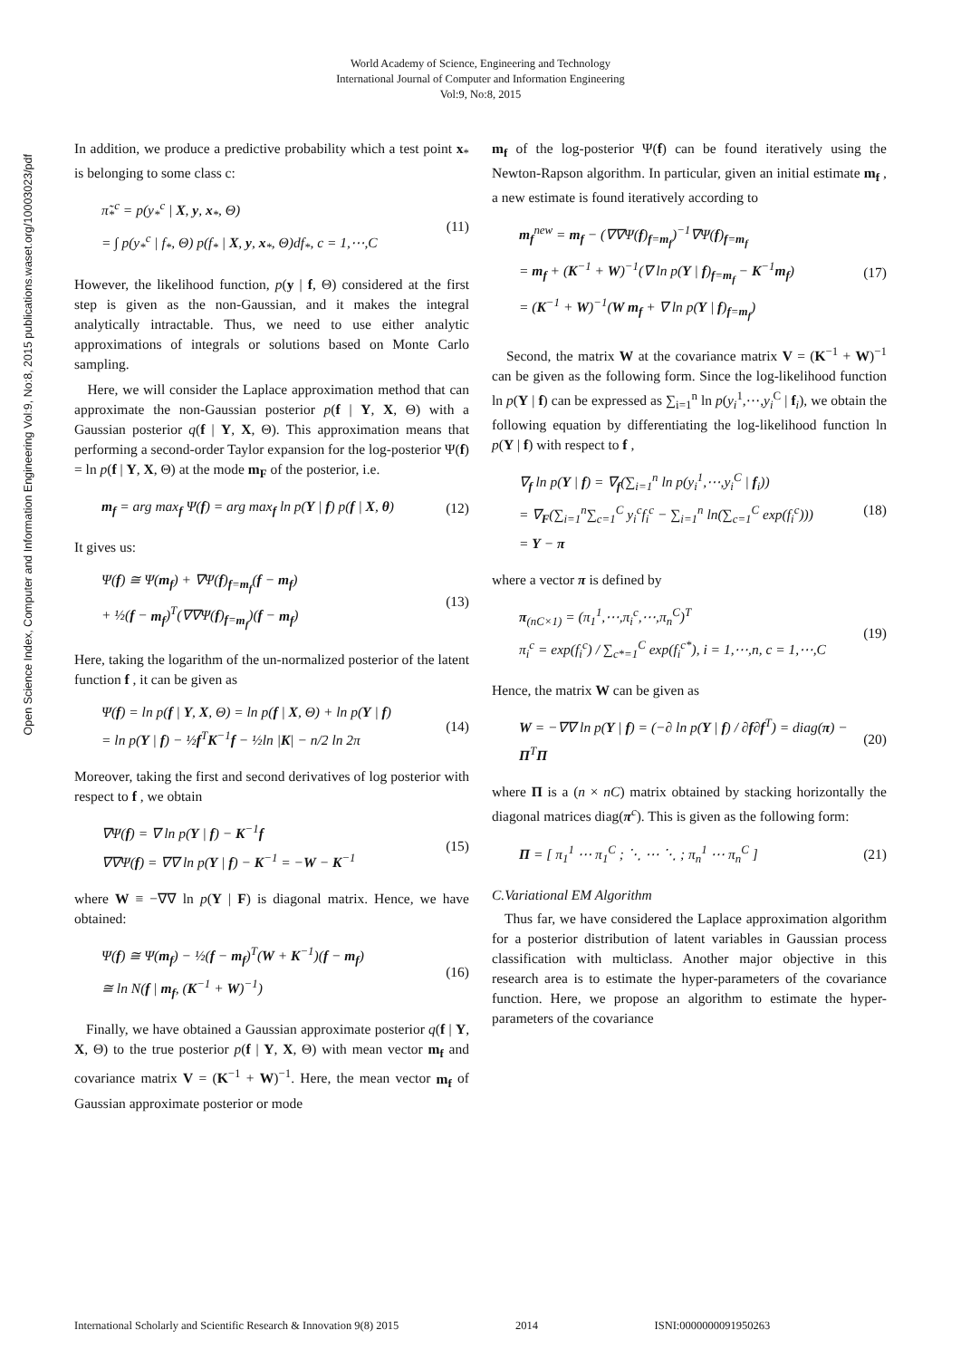World Academy of Science, Engineering and Technology
International Journal of Computer and Information Engineering
Vol:9, No:8, 2015
Open Science Index, Computer and Information Engineering Vol:9, No:8, 2015 publications.waset.org/10003023/pdf
In addition, we produce a predictive probability which a test point x<sub>*</sub> is belonging to some class c:
π̃<sub>*</sub><sup>c</sup> = p(y<sub>*</sub><sup>c</sup> | X, y, x<sub>*</sub>, Θ)
= ∫ p(y<sub>*</sub><sup>c</sup> | f<sub>*</sub>, Θ) p(f<sub>*</sub> | X, y, x<sub>*</sub>, Θ)df<sub>*</sub>, c = 1,⋯,C
(11)
However, the likelihood function, p(y | f, Θ) considered at the first step is given as the non-Gaussian, and it makes the integral analytically intractable. Thus, we need to use either analytic approximations of integrals or solutions based on Monte Carlo sampling.
Here, we will consider the Laplace approximation method that can approximate the non-Gaussian posterior p(f | Y, X, Θ) with a Gaussian posterior q(f | Y, X, Θ). This approximation means that performing a second-order Taylor expansion for the log-posterior Ψ(f) = ln p(f | Y, X, Θ) at the mode m<sub>F</sub> of the posterior, i.e.
m<sub>f</sub> = arg max<sub>f</sub> Ψ(f) = arg max<sub>f</sub> ln p(Y | f) p(f | X, θ)
(12)
It gives us:
Ψ(f) ≅ Ψ(m<sub>f</sub>) + ∇Ψ(f)<sub>f=m<sub>f</sub></sub>(f − m<sub>f</sub>)
+ ½(f − m<sub>f</sub>)<sup>T</sup>(∇∇Ψ(f)<sub>f=m<sub>f</sub></sub>)(f − m<sub>f</sub>)
(13)
Here, taking the logarithm of the un-normalized posterior of the latent function f , it can be given as
Ψ(f) = ln p(f | Y, X, Θ) = ln p(f | X, Θ) + ln p(Y | f)
= ln p(Y | f) − ½f<sup>T</sup>K<sup>−1</sup>f − ½ln |K| − n/2 ln 2π
(14)
Moreover, taking the first and second derivatives of log posterior with respect to f , we obtain
∇Ψ(f) = ∇ ln p(Y | f) − K<sup>−1</sup>f
∇∇Ψ(f) = ∇∇ ln p(Y | f) − K<sup>−1</sup> = −W − K<sup>−1</sup>
(15)
where W ≡ −∇∇ ln p(Y | F) is diagonal matrix. Hence, we have obtained:
Ψ(f) ≅ Ψ(m<sub>f</sub>) − ½(f − m<sub>f</sub>)<sup>T</sup>(W + K<sup>−1</sup>)(f − m<sub>f</sub>)
≅ ln N(f | m<sub>f</sub>, (K<sup>−1</sup> + W)<sup>−1</sup>)
(16)
Finally, we have obtained a Gaussian approximate posterior q(f | Y, X, Θ) to the true posterior p(f | Y, X, Θ) with mean vector m<sub>f</sub> and covariance matrix V = (K<sup>−1</sup> + W)<sup>−1</sup>. Here, the mean vector m<sub>f</sub> of Gaussian approximate posterior or mode
m<sub>f</sub> of the log-posterior Ψ(f) can be found iteratively using the Newton-Rapson algorithm. In particular, given an initial estimate m<sub>f</sub> , a new estimate is found iteratively according to
m<sub>f</sub><sup>new</sup> = m<sub>f</sub> − (∇∇Ψ(f)<sub>f=m<sub>f</sub></sub>)<sup>−1</sup>∇Ψ(f)<sub>f=m<sub>f</sub></sub>
= m<sub>f</sub> + (K<sup>−1</sup> + W)<sup>−1</sup>(∇ ln p(Y | f)<sub>f=m<sub>f</sub></sub> − K<sup>−1</sup>m<sub>f</sub>)
= (K<sup>−1</sup> + W)<sup>−1</sup>(W m<sub>f</sub> + ∇ ln p(Y | f)<sub>f=m<sub>f</sub></sub>)
(17)
Second, the matrix W at the covariance matrix V = (K<sup>−1</sup> + W)<sup>−1</sup> can be given as the following form. Since the log-likelihood function ln p(Y | f) can be expressed as ∑<sub>i=1</sub><sup>n</sup> ln p(y<sub>i</sub><sup>1</sup>,⋯,y<sub>i</sub><sup>C</sup> | f<sub>i</sub>), we obtain the following equation by differentiating the log-likelihood function ln p(Y | f) with respect to f ,
∇<sub>f</sub> ln p(Y | f) = ∇<sub>f</sub>(∑<sub>i=1</sub><sup>n</sup> ln p(y<sub>i</sub><sup>1</sup>,⋯,y<sub>i</sub><sup>C</sup> | f<sub>i</sub>))
= ∇<sub>F</sub>(∑<sub>i=1</sub><sup>n</sup>∑<sub>c=1</sub><sup>C</sup> y<sub>i</sub><sup>c</sup>f<sub>i</sub><sup>c</sup> − ∑<sub>i=1</sub><sup>n</sup> ln(∑<sub>c=1</sub><sup>C</sup> exp(f<sub>i</sub><sup>c</sup>)))
= Y − π
(18)
where a vector π is defined by
π<sub>(nC×1)</sub> = (π<sub>1</sub><sup>1</sup>,⋯,π<sub>i</sub><sup>c</sup>,⋯,π<sub>n</sub><sup>C</sup>)<sup>T</sup>
π<sub>i</sub><sup>c</sup> = exp(f<sub>i</sub><sup>c</sup>) / ∑<sub>c*=1</sub><sup>C</sup> exp(f<sub>i</sub><sup>c*</sup>), i = 1,⋯,n, c = 1,⋯,C
(19)
Hence, the matrix W can be given as
W = −∇∇ ln p(Y | f) = (−∂ ln p(Y | f) / ∂f∂f<sup>T</sup>) = diag(π) − Π<sup>T</sup>Π
(20)
where Π is a (n × nC) matrix obtained by stacking horizontally the diagonal matrices diag(π<sup>c</sup>). This is given as the following form:
Π = [ π<sub>1</sub><sup>1</sup> ⋯ π<sub>1</sub><sup>C</sup> ; ⋱ ⋯ ⋱ ; π<sub>n</sub><sup>1</sup> ⋯ π<sub>n</sub><sup>C</sup> ]
(21)
C.Variational EM Algorithm
Thus far, we have considered the Laplace approximation algorithm for a posterior distribution of latent variables in Gaussian process classification with multiclass. Another major objective in this research area is to estimate the hyper-parameters of the covariance function. Here, we propose an algorithm to estimate the hyper-parameters of the covariance
International Scholarly and Scientific Research & Innovation 9(8) 2015 2014 ISNI:0000000091950263